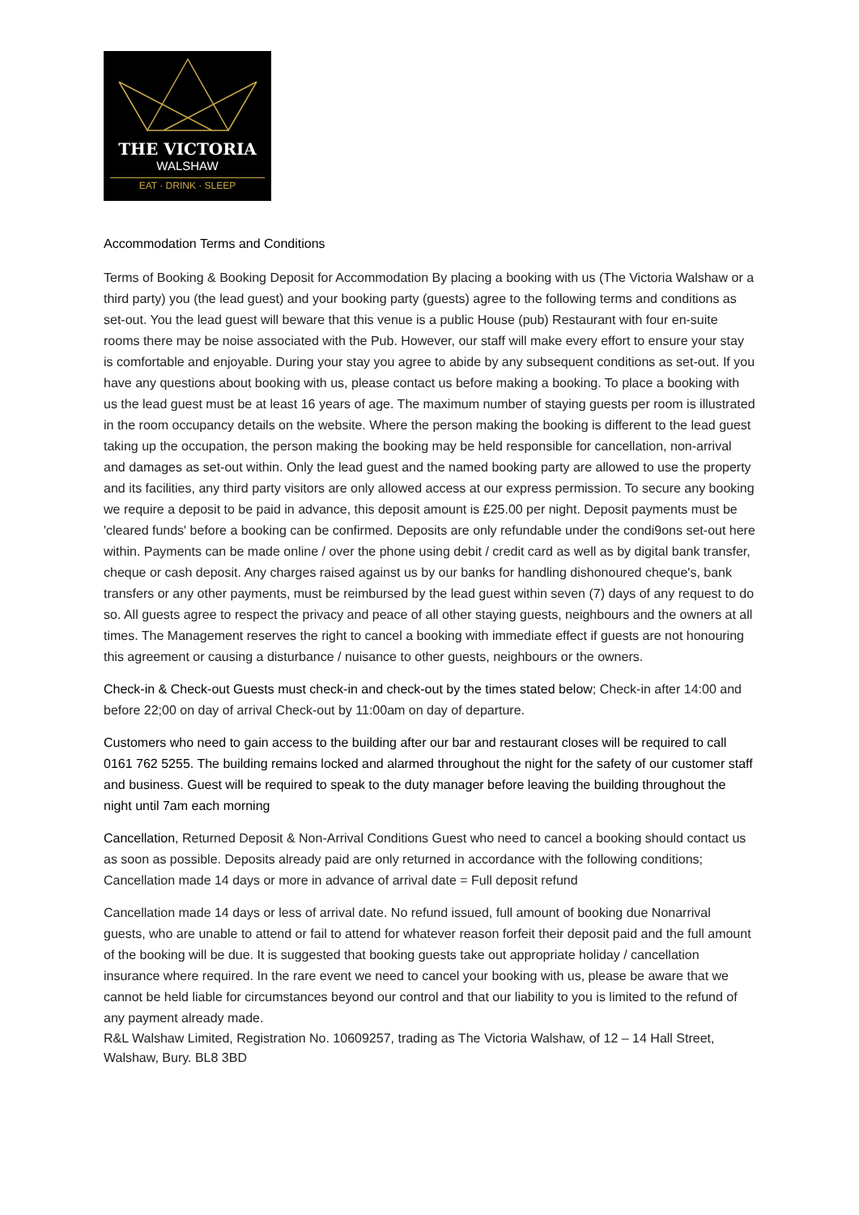THE VICTORIA
WALSHAW
EAT · DRINK · SLEEP
Accommodation Terms and Conditions
Terms of Booking & Booking Deposit for Accommodation By placing a booking with us (The Victoria Walshaw or a third party) you (the lead guest) and your booking party (guests) agree to the following terms and conditions as set-out. You the lead guest will beware that this venue is a public House (pub) Restaurant with four en-suite rooms there may be noise associated with the Pub. However, our staff will make every effort to ensure your stay is comfortable and enjoyable. During your stay you agree to abide by any subsequent conditions as set-out. If you have any questions about booking with us, please contact us before making a booking. To place a booking with us the lead guest must be at least 16 years of age. The maximum number of staying guests per room is illustrated in the room occupancy details on the website. Where the person making the booking is different to the lead guest taking up the occupation, the person making the booking may be held responsible for cancellation, non-arrival and damages as set-out within. Only the lead guest and the named booking party are allowed to use the property and its facilities, any third party visitors are only allowed access at our express permission. To secure any booking we require a deposit to be paid in advance, this deposit amount is £25.00 per night. Deposit payments must be 'cleared funds' before a booking can be confirmed. Deposits are only refundable under the condi9ons set-out here within. Payments can be made online / over the phone using debit / credit card as well as by digital bank transfer, cheque or cash deposit. Any charges raised against us by our banks for handling dishonoured cheque's, bank transfers or any other payments, must be reimbursed by the lead guest within seven (7) days of any request to do so. All guests agree to respect the privacy and peace of all other staying guests, neighbours and the owners at all times. The Management reserves the right to cancel a booking with immediate effect if guests are not honouring this agreement or causing a disturbance / nuisance to other guests, neighbours or the owners.
Check-in & Check-out Guests must check-in and check-out by the times stated below; Check-in after 14:00 and before 22;00 on day of arrival Check-out by 11:00am on day of departure.
Customers who need to gain access to the building after our bar and restaurant closes will be required to call 0161 762 5255. The building remains locked and alarmed throughout the night for the safety of our customer staff and business. Guest will be required to speak to the duty manager before leaving the building throughout the night until 7am each morning
Cancellation, Returned Deposit & Non-Arrival Conditions Guest who need to cancel a booking should contact us as soon as possible. Deposits already paid are only returned in accordance with the following conditions; Cancellation made 14 days or more in advance of arrival date = Full deposit refund
Cancellation made 14 days or less of arrival date. No refund issued, full amount of booking due Nonarrival guests, who are unable to attend or fail to attend for whatever reason forfeit their deposit paid and the full amount of the booking will be due. It is suggested that booking guests take out appropriate holiday / cancellation insurance where required. In the rare event we need to cancel your booking with us, please be aware that we cannot be held liable for circumstances beyond our control and that our liability to you is limited to the refund of any payment already made.
R&L Walshaw Limited, Registration No. 10609257, trading as The Victoria Walshaw, of 12 – 14 Hall Street, Walshaw, Bury. BL8 3BD